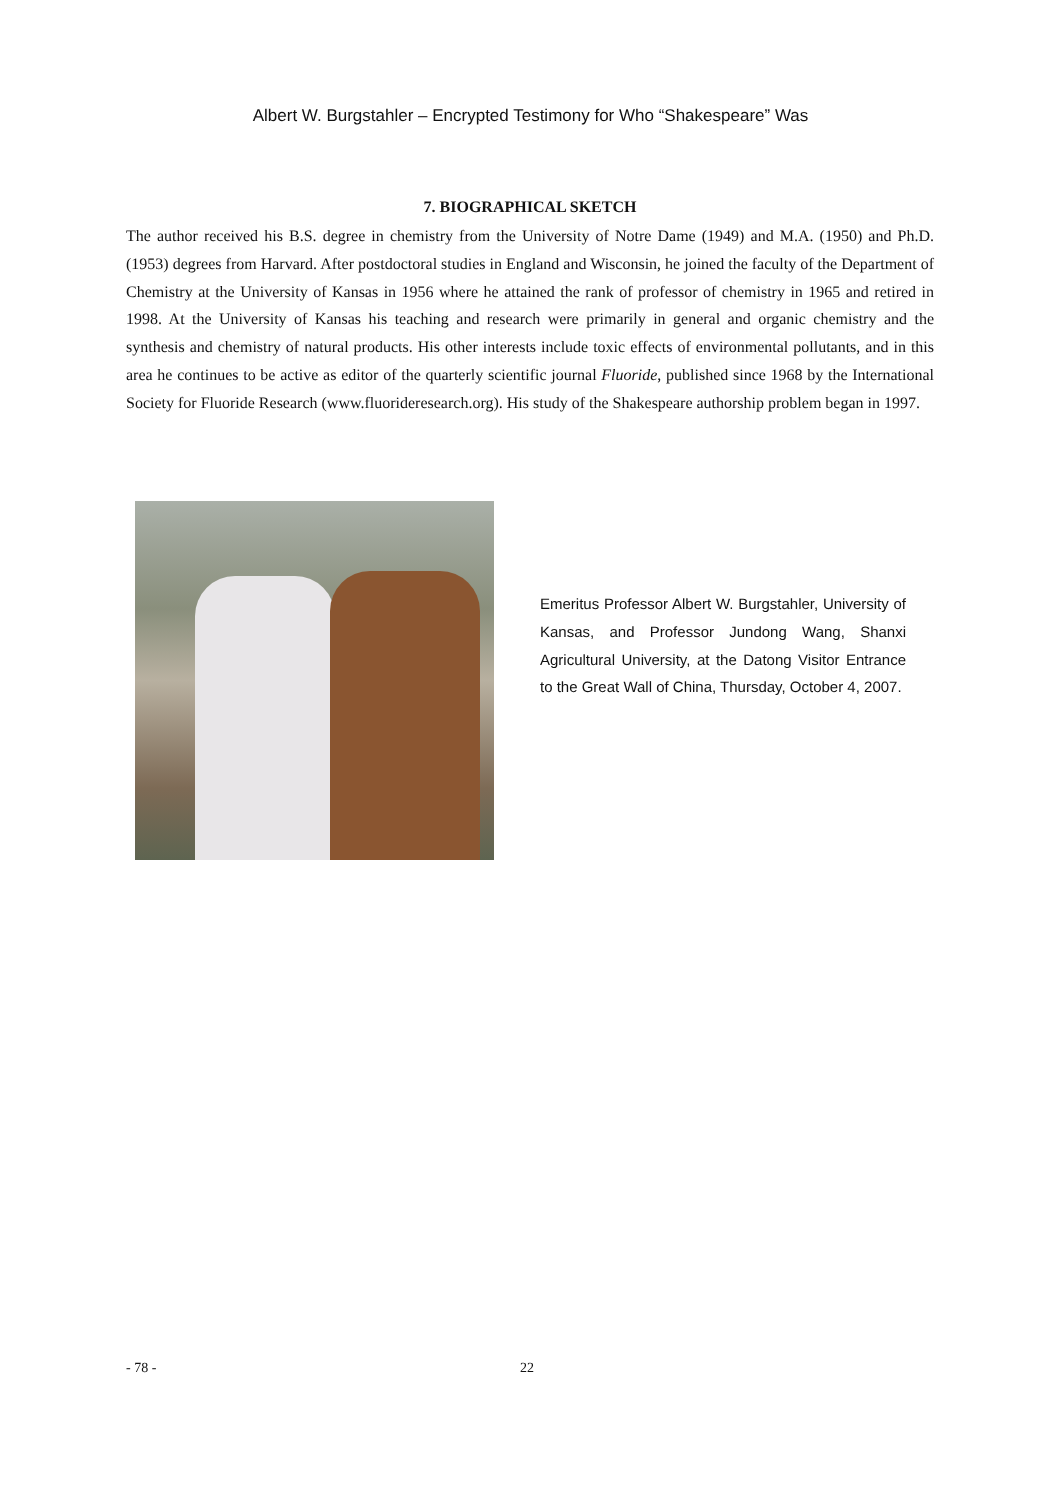Albert W. Burgstahler – Encrypted Testimony for Who “Shakespeare” Was
7. BIOGRAPHICAL SKETCH
The author received his B.S. degree in chemistry from the University of Notre Dame (1949) and M.A. (1950) and Ph.D. (1953) degrees from Harvard. After postdoctoral studies in England and Wisconsin, he joined the faculty of the Department of Chemistry at the University of Kansas in 1956 where he attained the rank of professor of chemistry in 1965 and retired in 1998. At the University of Kansas his teaching and research were primarily in general and organic chemistry and the synthesis and chemistry of natural products. His other interests include toxic effects of environmental pollutants, and in this area he continues to be active as editor of the quarterly scientific journal Fluoride, published since 1968 by the International Society for Fluoride Research (www.fluorideresearch.org). His study of the Shakespeare authorship problem began in 1997.
Emeritus Professor Albert W. Burgstahler, University of Kansas, and Professor Jundong Wang, Shanxi Agricultural University, at the Datong Visitor Entrance to the Great Wall of China, Thursday, October 4, 2007.
- 78 - 22